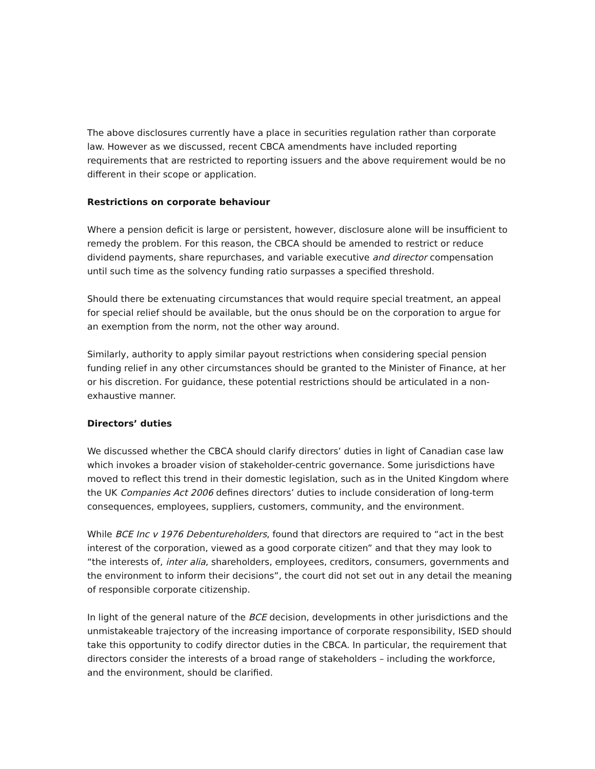The above disclosures currently have a place in securities regulation rather than corporate law. However as we discussed, recent CBCA amendments have included reporting requirements that are restricted to reporting issuers and the above requirement would be no different in their scope or application.
Restrictions on corporate behaviour
Where a pension deficit is large or persistent, however, disclosure alone will be insufficient to remedy the problem. For this reason, the CBCA should be amended to restrict or reduce dividend payments, share repurchases, and variable executive and director compensation until such time as the solvency funding ratio surpasses a specified threshold.
Should there be extenuating circumstances that would require special treatment, an appeal for special relief should be available, but the onus should be on the corporation to argue for an exemption from the norm, not the other way around.
Similarly, authority to apply similar payout restrictions when considering special pension funding relief in any other circumstances should be granted to the Minister of Finance, at her or his discretion. For guidance, these potential restrictions should be articulated in a non-exhaustive manner.
Directors’ duties
We discussed whether the CBCA should clarify directors’ duties in light of Canadian case law which invokes a broader vision of stakeholder-centric governance. Some jurisdictions have moved to reflect this trend in their domestic legislation, such as in the United Kingdom where the UK Companies Act 2006 defines directors’ duties to include consideration of long-term consequences, employees, suppliers, customers, community, and the environment.
While BCE Inc v 1976 Debentureholders, found that directors are required to “act in the best interest of the corporation, viewed as a good corporate citizen” and that they may look to “the interests of, inter alia, shareholders, employees, creditors, consumers, governments and the environment to inform their decisions”, the court did not set out in any detail the meaning of responsible corporate citizenship.
In light of the general nature of the BCE decision, developments in other jurisdictions and the unmistakeable trajectory of the increasing importance of corporate responsibility, ISED should take this opportunity to codify director duties in the CBCA. In particular, the requirement that directors consider the interests of a broad range of stakeholders – including the workforce, and the environment, should be clarified.